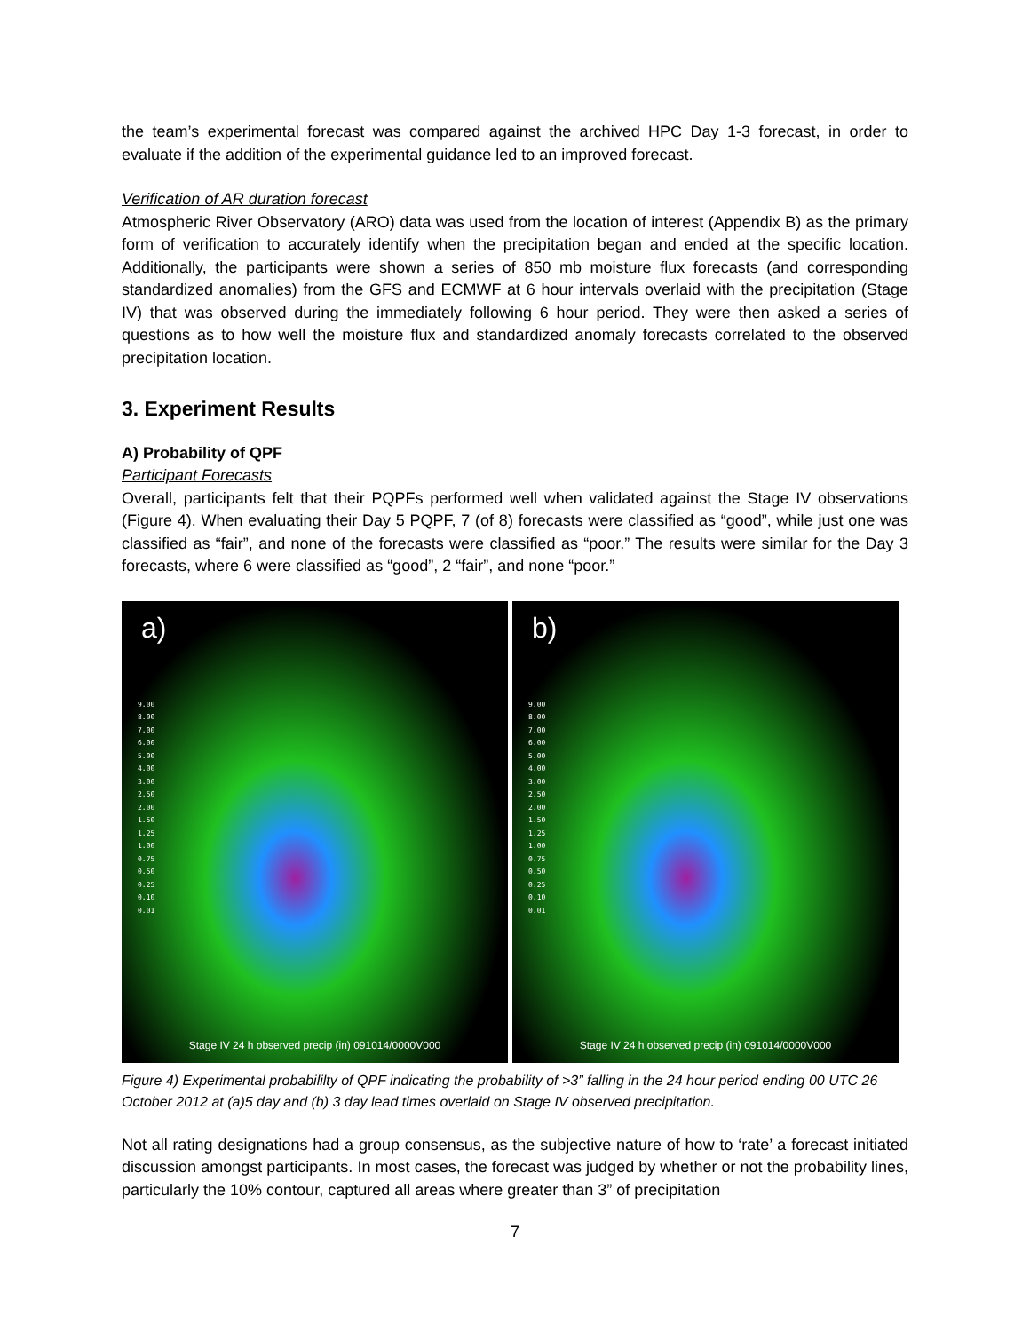the team’s experimental forecast was compared against the archived HPC Day 1-3 forecast, in order to evaluate if the addition of the experimental guidance led to an improved forecast.
Verification of AR duration forecast
Atmospheric River Observatory (ARO) data was used from the location of interest (Appendix B) as the primary form of verification to accurately identify when the precipitation began and ended at the specific location. Additionally, the participants were shown a series of 850 mb moisture flux forecasts (and corresponding standardized anomalies) from the GFS and ECMWF at 6 hour intervals overlaid with the precipitation (Stage IV) that was observed during the immediately following 6 hour period. They were then asked a series of questions as to how well the moisture flux and standardized anomaly forecasts correlated to the observed precipitation location.
3. Experiment Results
A) Probability of QPF
Participant Forecasts
Overall, participants felt that their PQPFs performed well when validated against the Stage IV observations (Figure 4). When evaluating their Day 5 PQPF, 7 (of 8) forecasts were classified as “good”, while just one was classified as “fair”, and none of the forecasts were classified as “poor.” The results were similar for the Day 3 forecasts, where 6 were classified as “good”, 2 “fair”, and none “poor.”
a)
9.00
8.00
7.00
6.00
5.00
4.00
3.00
2.50
2.00
1.50
1.25
1.00
0.75
0.50
0.25
0.10
0.01
Stage IV 24 h observed precip (in) 091014/0000V000
b)
9.00
8.00
7.00
6.00
5.00
4.00
3.00
2.50
2.00
1.50
1.25
1.00
0.75
0.50
0.25
0.10
0.01
Stage IV 24 h observed precip (in) 091014/0000V000
Figure 4) Experimental probabililty of QPF indicating the probability of >3” falling in the 24 hour period ending 00 UTC 26 October 2012 at (a)5 day and (b) 3 day lead times overlaid on Stage IV observed precipitation.
Not all rating designations had a group consensus, as the subjective nature of how to ‘rate’ a forecast initiated discussion amongst participants. In most cases, the forecast was judged by whether or not the probability lines, particularly the 10% contour, captured all areas where greater than 3” of precipitation
7